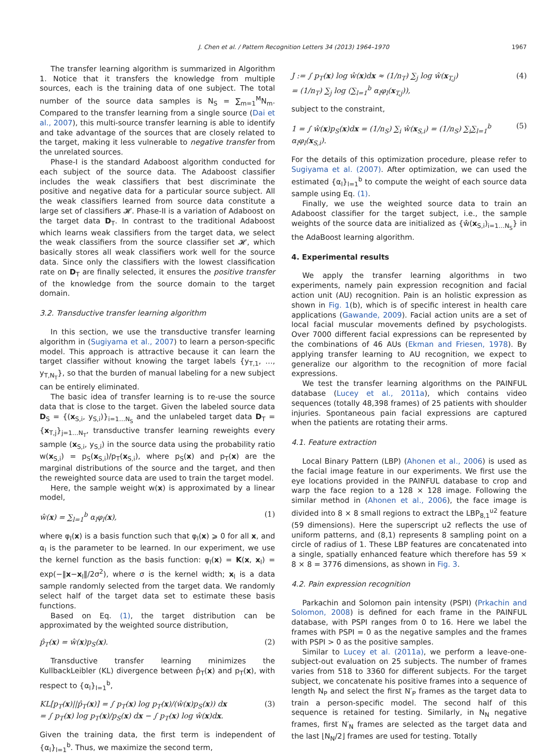J. Chen et al. / Pattern Recognition Letters 34 (2013) 1964–1970 1967
The transfer learning algorithm is summarized in Algorithm 1. Notice that it transfers the knowledge from multiple sources, each is the training data of one subject. The total number of the source data samples is N<sub>S</sub> = ∑<sub>m=1</sub><sup>M</sup>N<sub>m</sub>. Compared to the transfer learning from a single source (Dai et al., 2007), this multi-source transfer learning is able to identify and take advantage of the sources that are closely related to the target, making it less vulnerable to negative transfer from the unrelated sources.
Phase-I is the standard Adaboost algorithm conducted for each subject of the source data. The Adaboost classifier includes the weak classifiers that best discriminate the positive and negative data for a particular source subject. All the weak classifiers learned from source data constitute a large set of classifiers 𝓗. Phase-II is a variation of Adaboost on the target data D<sub>T</sub>. In contrast to the traditional Adaboost which learns weak classifiers from the target data, we select the weak classifiers from the source classifier set 𝓗, which basically stores all weak classifiers work well for the source data. Since only the classifiers with the lowest classification rate on D<sub>T</sub> are finally selected, it ensures the positive transfer of the knowledge from the source domain to the target domain.
3.2. Transductive transfer learning algorithm
In this section, we use the transductive transfer learning algorithm in (Sugiyama et al., 2007) to learn a person-specific model. This approach is attractive because it can learn the target classifier without knowing the target labels {y<sub>T,1</sub>, …, y<sub>T,N<sub>T</sub></sub>}, so that the burden of manual labeling for a new subject can be entirely eliminated.
The basic idea of transfer learning is to re-use the source data that is close to the target. Given the labeled source data D<sub>S</sub> = {(x<sub>S,i</sub>, y<sub>S,i</sub>)}<sub>i=1…N<sub>S</sub></sub> and the unlabeled target data D<sub>T</sub> = {x<sub>T,j</sub>}<sub>j=1…N<sub>T</sub></sub>, transductive transfer learning reweights every sample (x<sub>S,i</sub>, y<sub>S,i</sub>) in the source data using the probability ratio w(x<sub>S,i</sub>) = p<sub>S</sub>(x<sub>S,i</sub>)/p<sub>T</sub>(x<sub>S,i</sub>), where p<sub>S</sub>(x) and p<sub>T</sub>(x) are the marginal distributions of the source and the target, and then the reweighted source data are used to train the target model.
Here, the sample weight w(x) is approximated by a linear model,
ŵ(x) = ∑<sub>l=1</sub><sup>b</sup> α<sub>l</sub>φ<sub>l</sub>(x), (1)
where φ<sub>l</sub>(x) is a basis function such that φ<sub>l</sub>(x) ⩾ 0 for all x, and α<sub>l</sub> is the parameter to be learned. In our experiment, we use the kernel function as the basis function: φ<sub>l</sub>(x) = K(x, x<sub>l</sub>) = exp(−‖x−x<sub>l</sub>‖/2σ<sup>2</sup>), where σ is the kernel width; x<sub>l</sub> is a data sample randomly selected from the target data. We randomly select half of the target data set to estimate these basis functions.
Based on Eq. (1), the target distribution can be approximated by the weighted source distribution,
p̂<sub>T</sub>(x) = ŵ(x)p<sub>S</sub>(x). (2)
Transductive transfer learning minimizes the KullbackLeibler (KL) divergence between p̂<sub>T</sub>(x) and p<sub>T</sub>(x), with respect to {α<sub>l</sub>}<sub>l=1</sub><sup>b</sup>,
KL[p<sub>T</sub>(x)||p̂<sub>T</sub>(x)] = ∫ p<sub>T</sub>(x) log p<sub>T</sub>(x)/(ŵ(x)p<sub>S</sub>(x)) dx
= ∫ p<sub>T</sub>(x) log p<sub>T</sub>(x)/p<sub>S</sub>(x) dx − ∫ p<sub>T</sub>(x) log ŵ(x)dx. (3)
Given the training data, the first term is independent of {α<sub>l</sub>}<sub>l=1</sub><sup>b</sup>. Thus, we maximize the second term,
J := ∫ p<sub>T</sub>(x) log ŵ(x)dx ≈ (1/n<sub>T</sub>) ∑<sub>j</sub> log ŵ(x<sub>T,j</sub>)
= (1/n<sub>T</sub>) ∑<sub>j</sub> log (∑<sub>l=1</sub><sup>b</sup> α<sub>l</sub>φ<sub>l</sub>(x<sub>T,j</sub>)), (4)
subject to the constraint,
1 = ∫ ŵ(x)p<sub>S</sub>(x)dx = (1/n<sub>S</sub>) ∑<sub>i</sub> ŵ(x<sub>S,i</sub>) = (1/n<sub>S</sub>) ∑<sub>i</sub>∑<sub>l=1</sub><sup>b</sup> α<sub>l</sub>φ<sub>l</sub>(x<sub>S,i</sub>). (5)
For the details of this optimization procedure, please refer to Sugiyama et al. (2007). After optimization, we can used the estimated {α<sub>l</sub>}<sub>l=1</sub><sup>b</sup> to compute the weight of each source data sample using Eq. (1).
Finally, we use the weighted source data to train an Adaboost classifier for the target subject, i.e., the sample weights of the source data are initialized as {ŵ(x<sub>S,i</sub>)<sub>i=1…N<sub>S</sub></sub>} in the AdaBoost learning algorithm.
4. Experimental results
We apply the transfer learning algorithms in two experiments, namely pain expression recognition and facial action unit (AU) recognition. Pain is an holistic expression as shown in Fig. 1(b), which is of specific interest in health care applications (Gawande, 2009). Facial action units are a set of local facial muscular movements defined by psychologists. Over 7000 different facial expressions can be represented by the combinations of 46 AUs (Ekman and Friesen, 1978). By applying transfer learning to AU recognition, we expect to generalize our algorithm to the recognition of more facial expressions.
We test the transfer learning algorithms on the PAINFUL database (Lucey et al., 2011a), which contains video sequences (totally 48,398 frames) of 25 patients with shoulder injuries. Spontaneous pain facial expressions are captured when the patients are rotating their arms.
4.1. Feature extraction
Local Binary Pattern (LBP) (Ahonen et al., 2006) is used as the facial image feature in our experiments. We first use the eye locations provided in the PAINFUL database to crop and warp the face region to a 128 × 128 image. Following the similar method in (Ahonen et al., 2006), the face image is divided into 8 × 8 small regions to extract the LBP<sub>8,1</sub><sup>u2</sup> feature (59 dimensions). Here the superscript u2 reflects the use of uniform patterns, and (8,1) represents 8 sampling point on a circle of radius of 1. These LBP features are concatenated into a single, spatially enhanced feature which therefore has 59 × 8 × 8 = 3776 dimensions, as shown in Fig. 3.
4.2. Pain expression recognition
Parkachin and Solomon pain intensity (PSPI) (Prkachin and Solomon, 2008) is defined for each frame in the PAINFUL database, with PSPI ranges from 0 to 16. Here we label the frames with PSPI = 0 as the negative samples and the frames with PSPI > 0 as the positive samples.
Similar to Lucey et al. (2011a), we perform a leave-one-subject-out evaluation on 25 subjects. The number of frames varies from 518 to 3360 for different subjects. For the target subject, we concatenate his positive frames into a sequence of length N<sub>P</sub> and select the first N′<sub>P</sub> frames as the target data to train a person-specific model. The second half of this sequence is retained for testing. Similarly, in N<sub>N</sub> negative frames, first N′<sub>N</sub> frames are selected as the target data and the last ⌊N<sub>N</sub>/2⌋ frames are used for testing. Totally